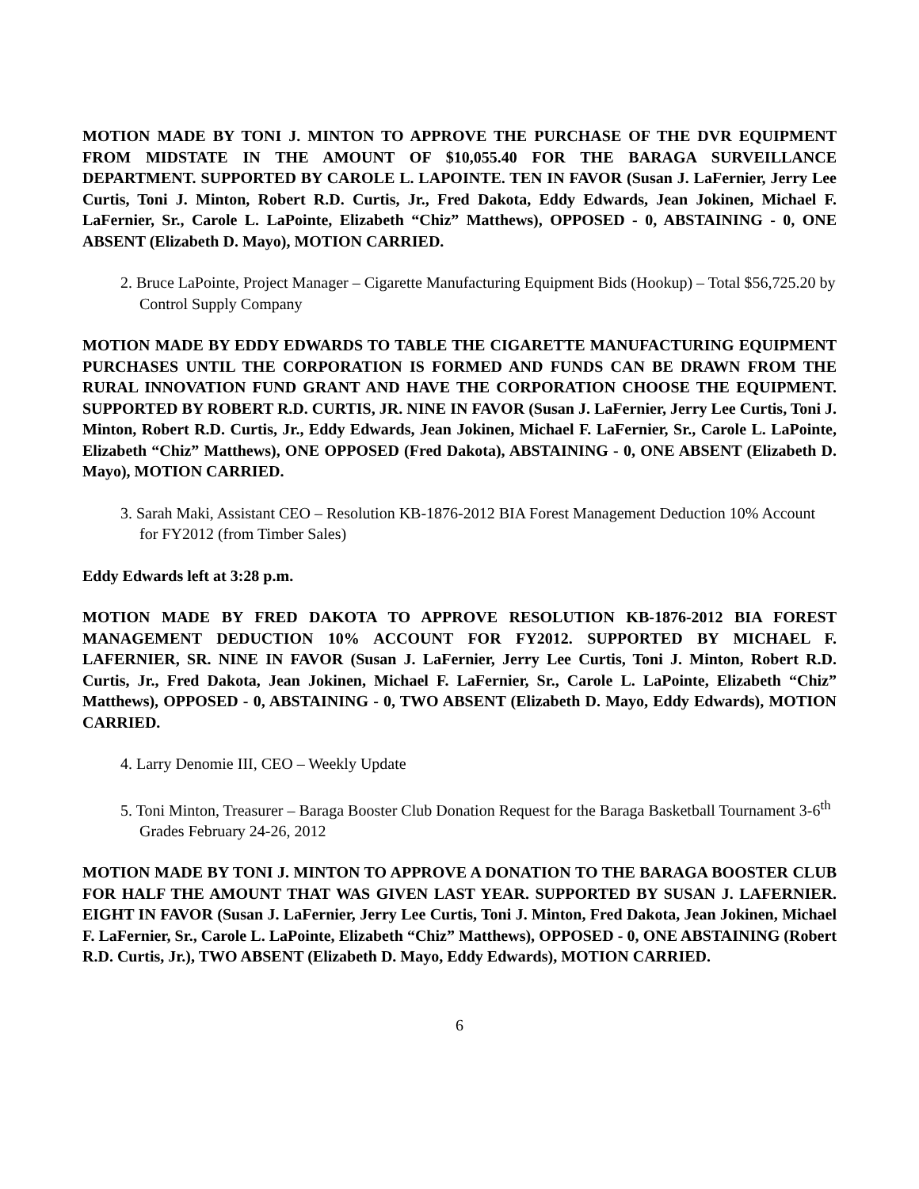MOTION MADE BY TONI J. MINTON TO APPROVE THE PURCHASE OF THE DVR EQUIPMENT FROM MIDSTATE IN THE AMOUNT OF $10,055.40 FOR THE BARAGA SURVEILLANCE DEPARTMENT. SUPPORTED BY CAROLE L. LAPOINTE. TEN IN FAVOR (Susan J. LaFernier, Jerry Lee Curtis, Toni J. Minton, Robert R.D. Curtis, Jr., Fred Dakota, Eddy Edwards, Jean Jokinen, Michael F. LaFernier, Sr., Carole L. LaPointe, Elizabeth “Chiz” Matthews), OPPOSED - 0, ABSTAINING - 0, ONE ABSENT (Elizabeth D. Mayo), MOTION CARRIED.
2. Bruce LaPointe, Project Manager – Cigarette Manufacturing Equipment Bids (Hookup) – Total $56,725.20 by Control Supply Company
MOTION MADE BY EDDY EDWARDS TO TABLE THE CIGARETTE MANUFACTURING EQUIPMENT PURCHASES UNTIL THE CORPORATION IS FORMED AND FUNDS CAN BE DRAWN FROM THE RURAL INNOVATION FUND GRANT AND HAVE THE CORPORATION CHOOSE THE EQUIPMENT. SUPPORTED BY ROBERT R.D. CURTIS, JR. NINE IN FAVOR (Susan J. LaFernier, Jerry Lee Curtis, Toni J. Minton, Robert R.D. Curtis, Jr., Eddy Edwards, Jean Jokinen, Michael F. LaFernier, Sr., Carole L. LaPointe, Elizabeth “Chiz” Matthews), ONE OPPOSED (Fred Dakota), ABSTAINING - 0, ONE ABSENT (Elizabeth D. Mayo), MOTION CARRIED.
3. Sarah Maki, Assistant CEO – Resolution KB-1876-2012 BIA Forest Management Deduction 10% Account for FY2012 (from Timber Sales)
Eddy Edwards left at 3:28 p.m.
MOTION MADE BY FRED DAKOTA TO APPROVE RESOLUTION KB-1876-2012 BIA FOREST MANAGEMENT DEDUCTION 10% ACCOUNT FOR FY2012. SUPPORTED BY MICHAEL F. LAFERNIER, SR. NINE IN FAVOR (Susan J. LaFernier, Jerry Lee Curtis, Toni J. Minton, Robert R.D. Curtis, Jr., Fred Dakota, Jean Jokinen, Michael F. LaFernier, Sr., Carole L. LaPointe, Elizabeth “Chiz” Matthews), OPPOSED - 0, ABSTAINING - 0, TWO ABSENT (Elizabeth D. Mayo, Eddy Edwards), MOTION CARRIED.
4. Larry Denomie III, CEO – Weekly Update
5. Toni Minton, Treasurer – Baraga Booster Club Donation Request for the Baraga Basketball Tournament 3-6<sup>th</sup> Grades February 24-26, 2012
MOTION MADE BY TONI J. MINTON TO APPROVE A DONATION TO THE BARAGA BOOSTER CLUB FOR HALF THE AMOUNT THAT WAS GIVEN LAST YEAR. SUPPORTED BY SUSAN J. LAFERNIER. EIGHT IN FAVOR (Susan J. LaFernier, Jerry Lee Curtis, Toni J. Minton, Fred Dakota, Jean Jokinen, Michael F. LaFernier, Sr., Carole L. LaPointe, Elizabeth “Chiz” Matthews), OPPOSED - 0, ONE ABSTAINING (Robert R.D. Curtis, Jr.), TWO ABSENT (Elizabeth D. Mayo, Eddy Edwards), MOTION CARRIED.
6